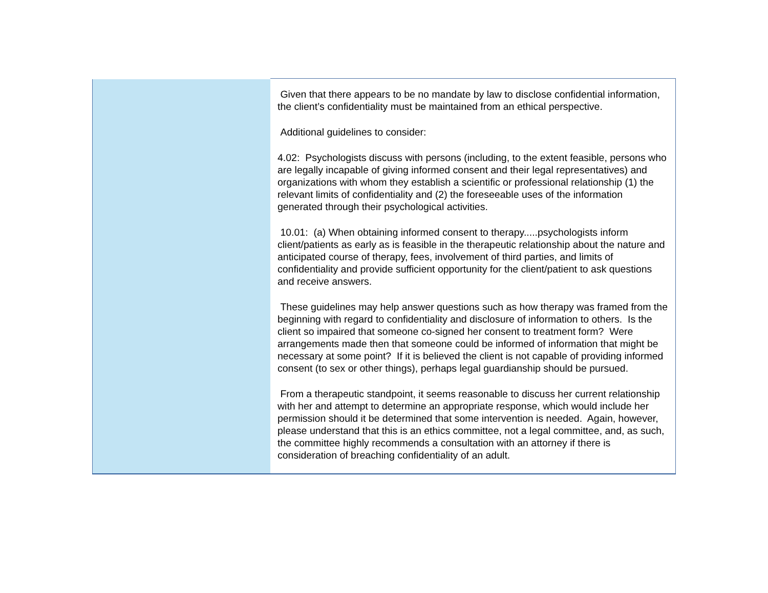| | Given that there appears to be no mandate by law to disclose confidential information, the client’s confidentiality must be maintained from an ethical perspective. Additional guidelines to consider: 4.02: Psychologists discuss with persons (including, to the extent feasible, persons who are legally incapable of giving informed consent and their legal representatives) and organizations with whom they establish a scientific or professional relationship (1) the relevant limits of confidentiality and (2) the foreseeable uses of the information generated through their psychological activities. 10.01: (a) When obtaining informed consent to therapy.....psychologists inform client/patients as early as is feasible in the therapeutic relationship about the nature and anticipated course of therapy, fees, involvement of third parties, and limits of confidentiality and provide sufficient opportunity for the client/patient to ask questions and receive answers. These guidelines may help answer questions such as how therapy was framed from the beginning with regard to confidentiality and disclosure of information to others. Is the client so impaired that someone co-signed her consent to treatment form? Were arrangements made then that someone could be informed of information that might be necessary at some point? If it is believed the client is not capable of providing informed consent (to sex or other things), perhaps legal guardianship should be pursued. From a therapeutic standpoint, it seems reasonable to discuss her current relationship with her and attempt to determine an appropriate response, which would include her permission should it be determined that some intervention is needed. Again, however, please understand that this is an ethics committee, not a legal committee, and, as such, the committee highly recommends a consultation with an attorney if there is consideration of breaching confidentiality of an adult. |